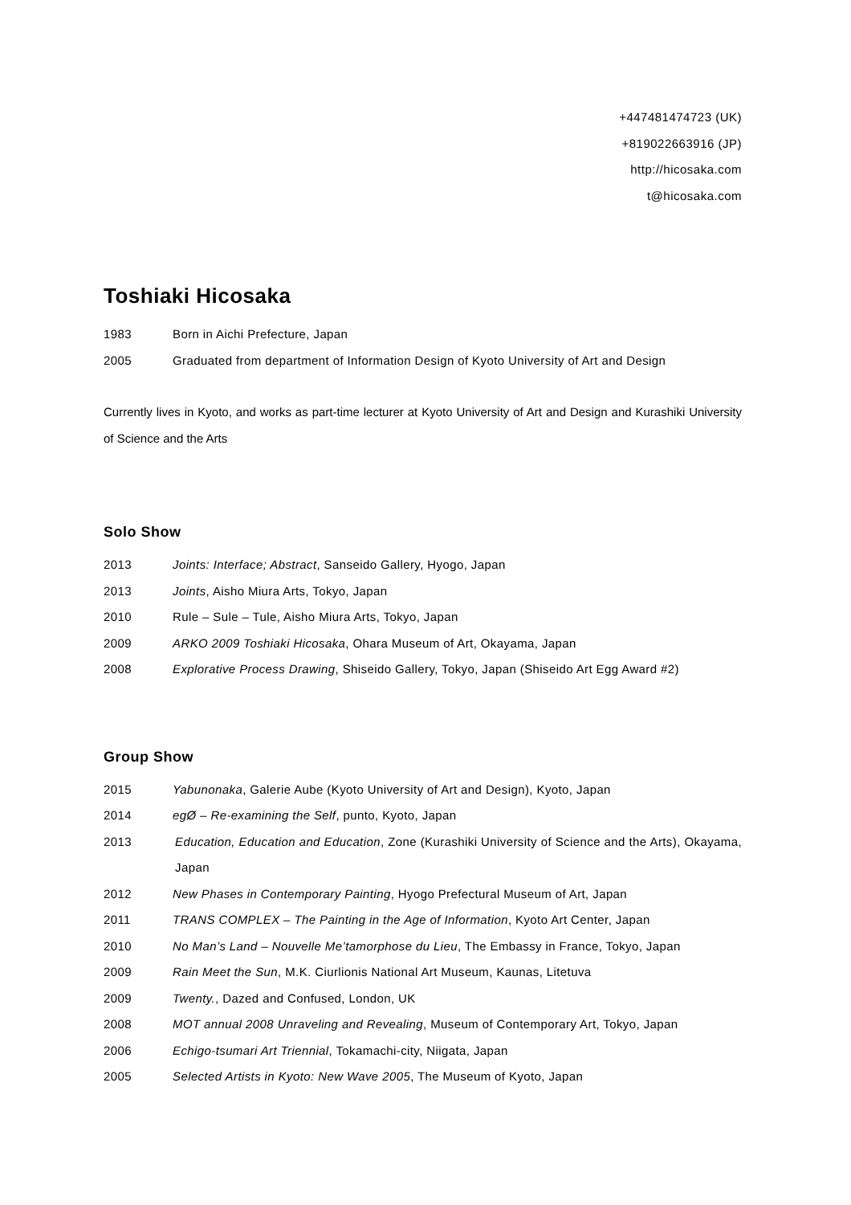+447481474723 (UK)
+819022663916 (JP)
http://hicosaka.com
t@hicosaka.com
Toshiaki Hicosaka
1983 Born in Aichi Prefecture, Japan
2005 Graduated from department of Information Design of Kyoto University of Art and Design
Currently lives in Kyoto, and works as part-time lecturer at Kyoto University of Art and Design and Kurashiki University of Science and the Arts
Solo Show
2013 Joints: Interface; Abstract, Sanseido Gallery, Hyogo, Japan
2013 Joints, Aisho Miura Arts, Tokyo, Japan
2010 Rule – Sule – Tule, Aisho Miura Arts, Tokyo, Japan
2009 ARKO 2009 Toshiaki Hicosaka, Ohara Museum of Art, Okayama, Japan
2008 Explorative Process Drawing, Shiseido Gallery, Tokyo, Japan (Shiseido Art Egg Award #2)
Group Show
2015 Yabunonaka, Galerie Aube (Kyoto University of Art and Design), Kyoto, Japan
2014 egØ – Re-examining the Self, punto, Kyoto, Japan
2013 Education, Education and Education, Zone (Kurashiki University of Science and the Arts), Okayama, Japan
2012 New Phases in Contemporary Painting, Hyogo Prefectural Museum of Art, Japan
2011 TRANS COMPLEX – The Painting in the Age of Information, Kyoto Art Center, Japan
2010 No Man’s Land – Nouvelle Me’tamorphose du Lieu, The Embassy in France, Tokyo, Japan
2009 Rain Meet the Sun, M.K. Ciurlionis National Art Museum, Kaunas, Litetuva
2009 Twenty., Dazed and Confused, London, UK
2008 MOT annual 2008 Unraveling and Revealing, Museum of Contemporary Art, Tokyo, Japan
2006 Echigo-tsumari Art Triennial, Tokamachi-city, Niigata, Japan
2005 Selected Artists in Kyoto: New Wave 2005, The Museum of Kyoto, Japan